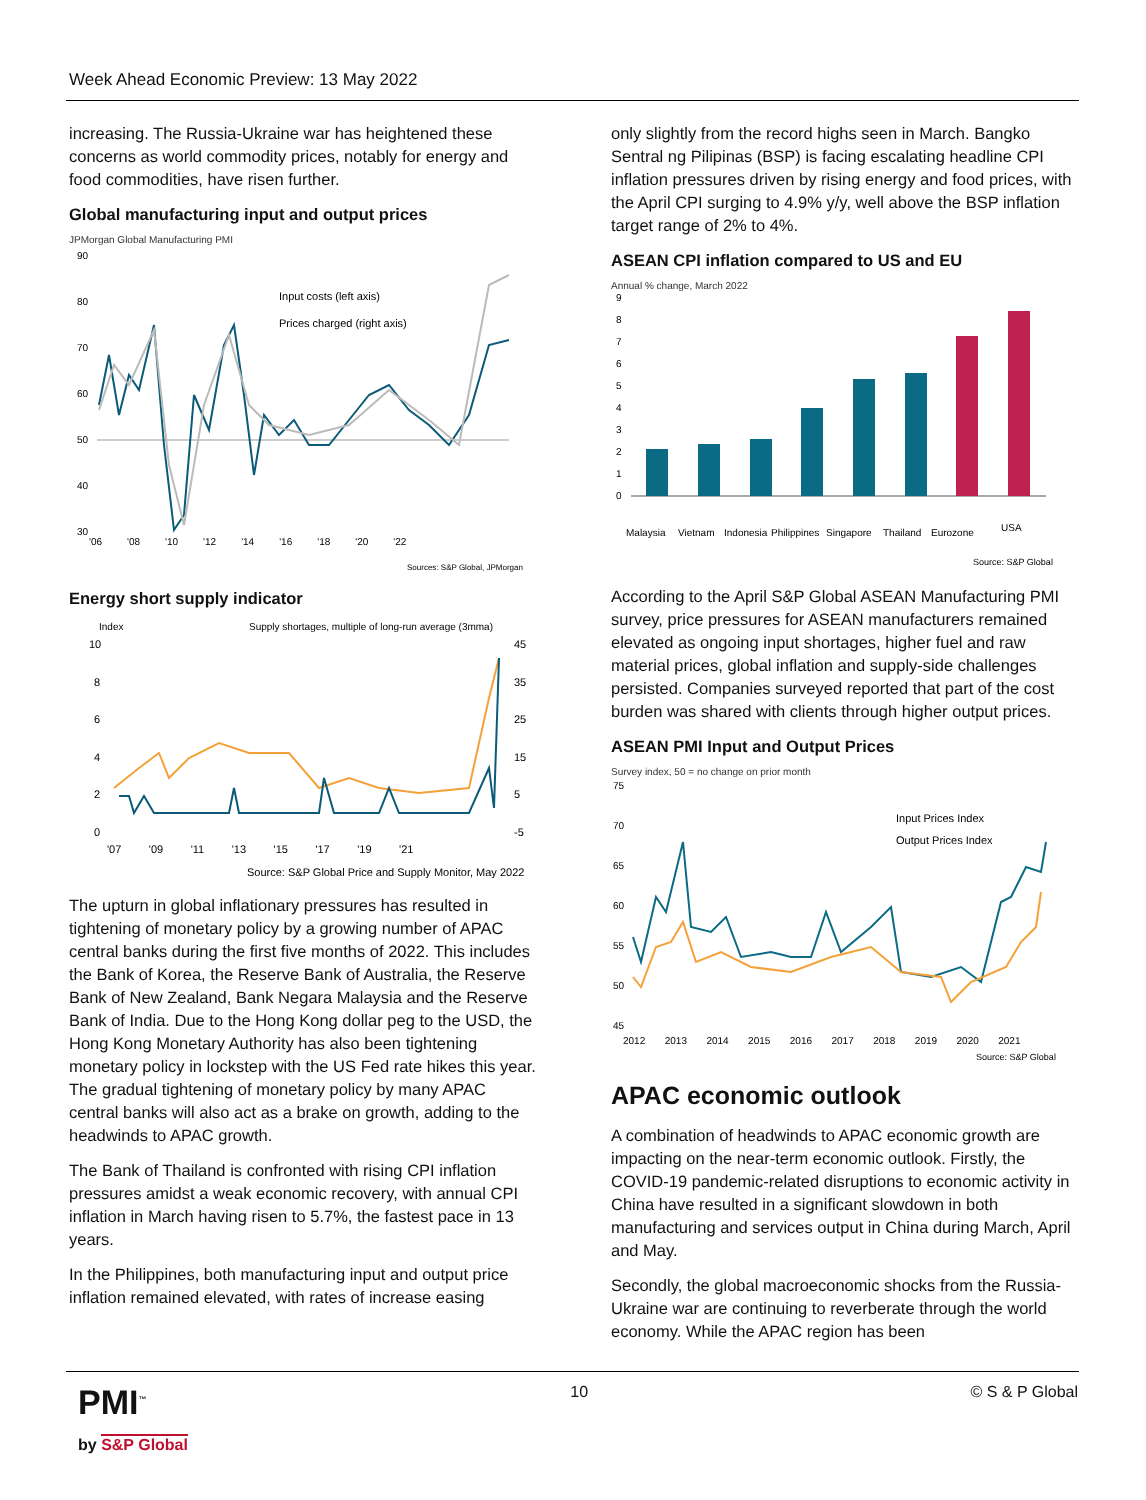Week Ahead Economic Preview: 13 May 2022
increasing. The Russia-Ukraine war has heightened these concerns as world commodity prices, notably for energy and food commodities, have risen further.
Global manufacturing input and output prices
JPMorgan Global Manufacturing PMI
90
80
70
60
50
40
30
Input costs (left axis)
Prices charged (right axis)
'06 '08 '10 '12 '14 '16 '18 '20 '22
Sources: S&P Global, JPMorgan
Energy short supply indicator
Index
Supply shortages, multiple of long-run average (3mma)
10
8
6
4
2
0
45
35
25
15
5
-5
'07 '09 '11 '13 '15 '17 '19 '21
Source: S&P Global Price and Supply Monitor, May 2022
The upturn in global inflationary pressures has resulted in tightening of monetary policy by a growing number of APAC central banks during the first five months of 2022. This includes the Bank of Korea, the Reserve Bank of Australia, the Reserve Bank of New Zealand, Bank Negara Malaysia and the Reserve Bank of India. Due to the Hong Kong dollar peg to the USD, the Hong Kong Monetary Authority has also been tightening monetary policy in lockstep with the US Fed rate hikes this year. The gradual tightening of monetary policy by many APAC central banks will also act as a brake on growth, adding to the headwinds to APAC growth.
The Bank of Thailand is confronted with rising CPI inflation pressures amidst a weak economic recovery, with annual CPI inflation in March having risen to 5.7%, the fastest pace in 13 years.
In the Philippines, both manufacturing input and output price inflation remained elevated, with rates of increase easing
only slightly from the record highs seen in March. Bangko Sentral ng Pilipinas (BSP) is facing escalating headline CPI inflation pressures driven by rising energy and food prices, with the April CPI surging to 4.9% y/y, well above the BSP inflation target range of 2% to 4%.
ASEAN CPI inflation compared to US and EU
Annual % change, March 2022
9
8
7
6
5
4
3
2
1
0
Malaysia
Vietnam
Indonesia
Philippines
Singapore
Thailand
Eurozone
USA
Source: S&P Global
According to the April S&P Global ASEAN Manufacturing PMI survey, price pressures for ASEAN manufacturers remained elevated as ongoing input shortages, higher fuel and raw material prices, global inflation and supply-side challenges persisted. Companies surveyed reported that part of the cost burden was shared with clients through higher output prices.
ASEAN PMI Input and Output Prices
Survey index, 50 = no change on prior month
75
70
65
60
55
50
45
Input Prices Index
Output Prices Index
2012 2013 2014 2015 2016 2017 2018 2019 2020 2021
Source: S&P Global
APAC economic outlook
A combination of headwinds to APAC economic growth are impacting on the near-term economic outlook. Firstly, the COVID-19 pandemic-related disruptions to economic activity in China have resulted in a significant slowdown in both manufacturing and services output in China during March, April and May.
Secondly, the global macroeconomic shocks from the Russia-Ukraine war are continuing to reverberate through the world economy. While the APAC region has been
PMI<sup>™</sup>
by S&P Global
10 © S & P Global